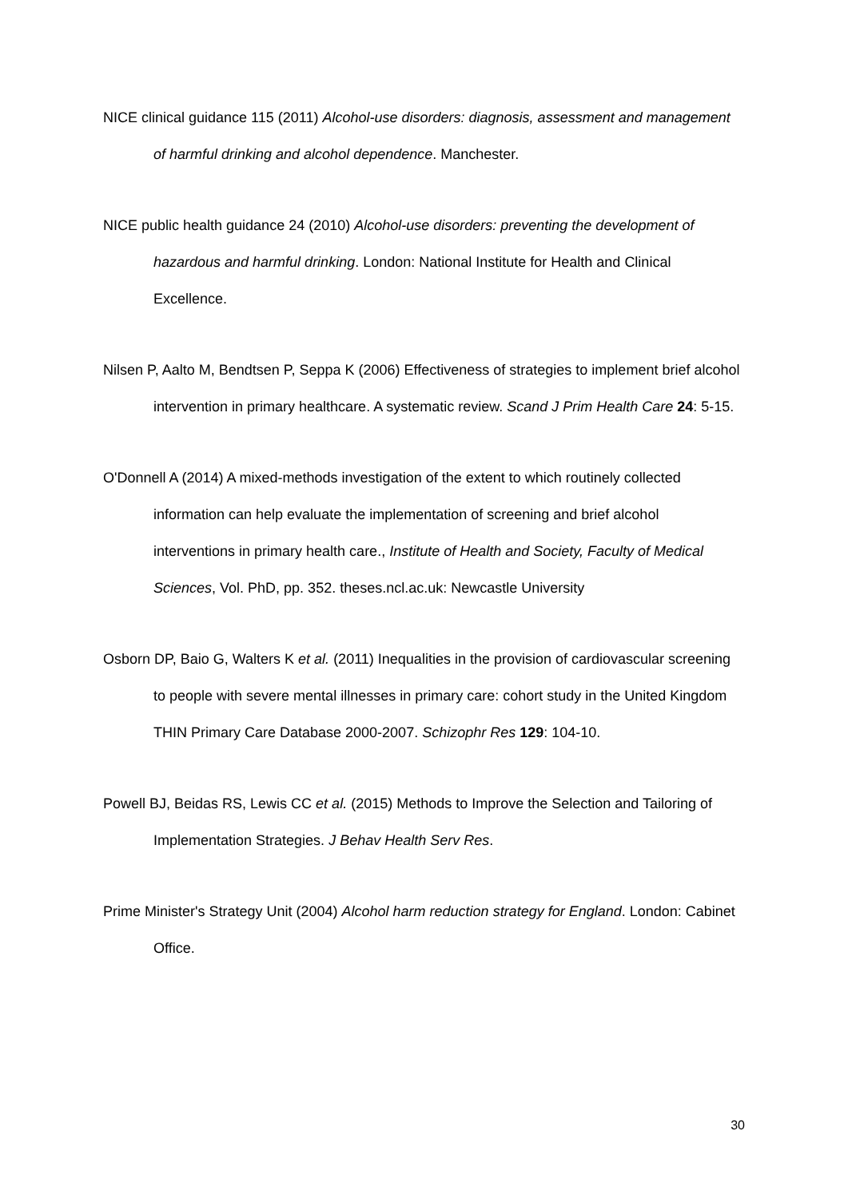NICE clinical guidance 115 (2011) Alcohol-use disorders: diagnosis, assessment and management of harmful drinking and alcohol dependence. Manchester.
NICE public health guidance 24 (2010) Alcohol-use disorders: preventing the development of hazardous and harmful drinking. London: National Institute for Health and Clinical Excellence.
Nilsen P, Aalto M, Bendtsen P, Seppa K (2006) Effectiveness of strategies to implement brief alcohol intervention in primary healthcare. A systematic review. Scand J Prim Health Care 24: 5-15.
O'Donnell A (2014) A mixed-methods investigation of the extent to which routinely collected information can help evaluate the implementation of screening and brief alcohol interventions in primary health care., Institute of Health and Society, Faculty of Medical Sciences, Vol. PhD, pp. 352. theses.ncl.ac.uk: Newcastle University
Osborn DP, Baio G, Walters K et al. (2011) Inequalities in the provision of cardiovascular screening to people with severe mental illnesses in primary care: cohort study in the United Kingdom THIN Primary Care Database 2000-2007. Schizophr Res 129: 104-10.
Powell BJ, Beidas RS, Lewis CC et al. (2015) Methods to Improve the Selection and Tailoring of Implementation Strategies. J Behav Health Serv Res.
Prime Minister's Strategy Unit (2004) Alcohol harm reduction strategy for England. London: Cabinet Office.
30